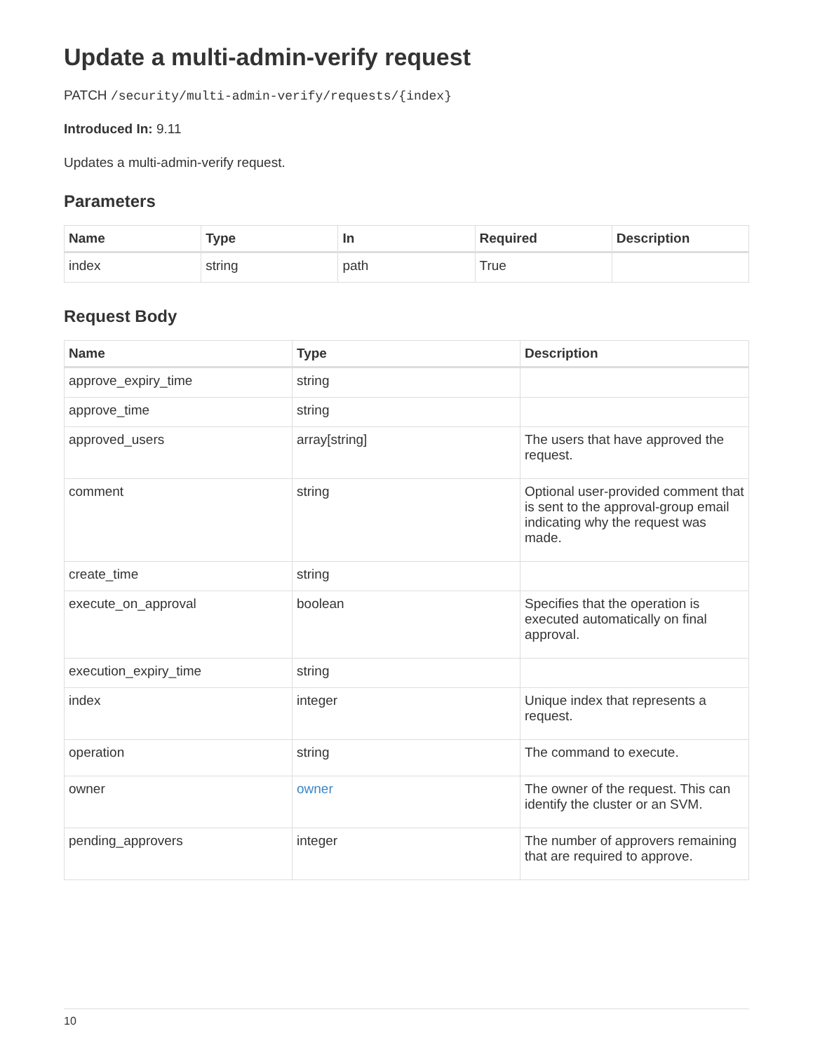Update a multi-admin-verify request
PATCH /security/multi-admin-verify/requests/{index}
Introduced In: 9.11
Updates a multi-admin-verify request.
Parameters
| Name | Type | In | Required | Description |
| --- | --- | --- | --- | --- |
| index | string | path | True | |
Request Body
| Name | Type | Description |
| --- | --- | --- |
| approve_expiry_time | string | |
| approve_time | string | |
| approved_users | array[string] | The users that have approved the request. |
| comment | string | Optional user-provided comment that is sent to the approval-group email indicating why the request was made. |
| create_time | string | |
| execute_on_approval | boolean | Specifies that the operation is executed automatically on final approval. |
| execution_expiry_time | string | |
| index | integer | Unique index that represents a request. |
| operation | string | The command to execute. |
| owner | owner | The owner of the request. This can identify the cluster or an SVM. |
| pending_approvers | integer | The number of approvers remaining that are required to approve. |
10